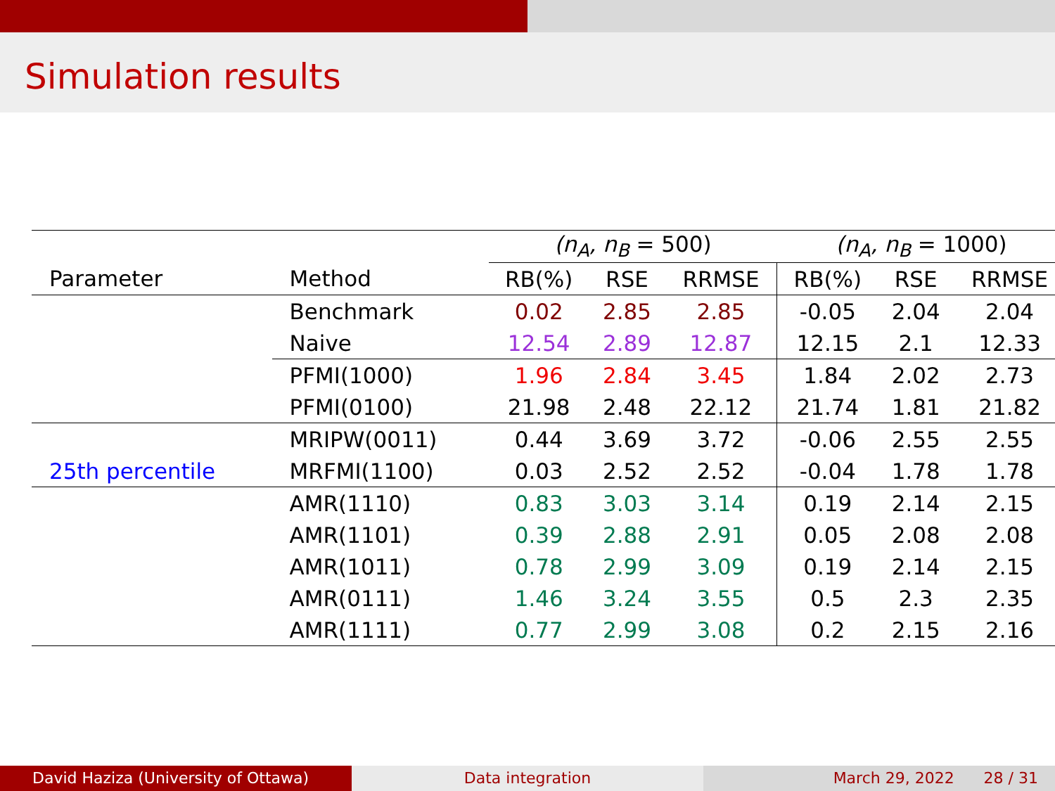Simulation results
| | | (n<sub>A</sub>, n<sub>B</sub> = 500) | | | (n<sub>A</sub>, n<sub>B</sub> = 1000) | | |
| --- | --- | --- | --- | --- | --- | --- | --- |
| Parameter | Method | RB(%) | RSE | RRMSE | RB(%) | RSE | RRMSE |
| | Benchmark | 0.02 | 2.85 | 2.85 | -0.05 | 2.04 | 2.04 |
| | Naive | 12.54 | 2.89 | 12.87 | 12.15 | 2.1 | 12.33 |
| | PFMI(1000) | 1.96 | 2.84 | 3.45 | 1.84 | 2.02 | 2.73 |
| | PFMI(0100) | 21.98 | 2.48 | 22.12 | 21.74 | 1.81 | 21.82 |
| | MRIPW(0011) | 0.44 | 3.69 | 3.72 | -0.06 | 2.55 | 2.55 |
| 25th percentile | MRFMI(1100) | 0.03 | 2.52 | 2.52 | -0.04 | 1.78 | 1.78 |
| | AMR(1110) | 0.83 | 3.03 | 3.14 | 0.19 | 2.14 | 2.15 |
| | AMR(1101) | 0.39 | 2.88 | 2.91 | 0.05 | 2.08 | 2.08 |
| | AMR(1011) | 0.78 | 2.99 | 3.09 | 0.19 | 2.14 | 2.15 |
| | AMR(0111) | 1.46 | 3.24 | 3.55 | 0.5 | 2.3 | 2.35 |
| | AMR(1111) | 0.77 | 2.99 | 3.08 | 0.2 | 2.15 | 2.16 |
David Haziza (University of Ottawa) Data integration March 29, 2022 28 / 31